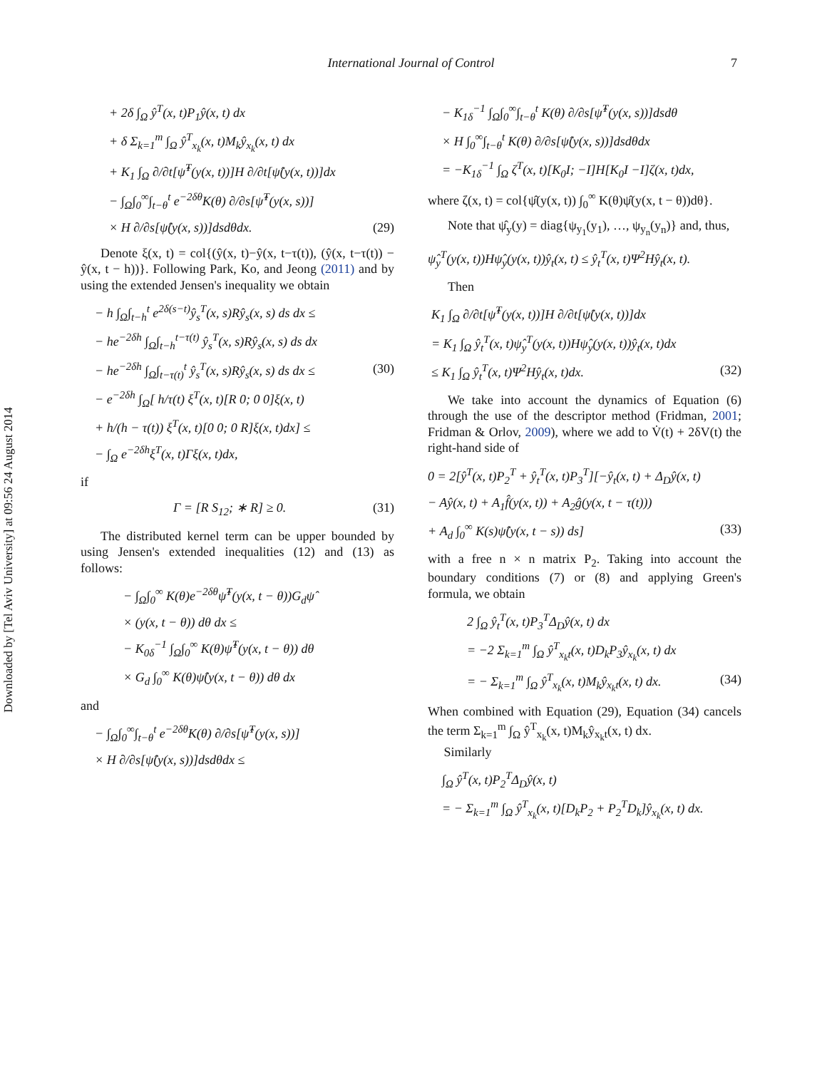Downloaded by [Tel Aviv University] at 09:56 24 August 2014
International Journal of Control 7
+ 2δ ∫<sub>Ω</sub> ŷ<sup>T</sup>(x, t)P<sub>1</sub>ŷ(x, t) dx
+ δ Σ<sub>k=1</sub><sup>m</sup> ∫<sub>Ω</sub> ŷ<sup>T</sup><sub>x<sub>k</sub></sub>(x, t)M<sub>k</sub>ŷ<sub>x<sub>k</sub></sub>(x, t) dx
+ K<sub>1</sub> ∫<sub>Ω</sub> ∂/∂t[ψ̂<sup>T</sup>(y(x, t))]H ∂/∂t[ψ̂(y(x, t))]dx
− ∫<sub>Ω</sub>∫<sub>0</sub><sup>∞</sup>∫<sub>t−θ</sub><sup>t</sup> e<sup>−2δθ</sup>K(θ) ∂/∂s[ψ̂<sup>T</sup>(y(x, s))]
× H ∂/∂s[ψ̂(y(x, s))]dsdθdx. (29)
Denote ξ(x, t) = col{(ŷ(x, t)−ŷ(x, t−τ(t)), (ŷ(x, t−τ(t)) − ŷ(x, t − h))}. Following Park, Ko, and Jeong (2011) and by using the extended Jensen's inequality we obtain
− h ∫<sub>Ω</sub>∫<sub>t−h</sub><sup>t</sup> e<sup>2δ(s−t)</sup>ŷ<sub>s</sub><sup>T</sup>(x, s)Rŷ<sub>s</sub>(x, s) ds dx ≤
− he<sup>−2δh</sup> ∫<sub>Ω</sub>∫<sub>t−h</sub><sup>t−τ(t)</sup> ŷ<sub>s</sub><sup>T</sup>(x, s)Rŷ<sub>s</sub>(x, s) ds dx
− he<sup>−2δh</sup> ∫<sub>Ω</sub>∫<sub>t−τ(t)</sub><sup>t</sup> ŷ<sub>s</sub><sup>T</sup>(x, s)Rŷ<sub>s</sub>(x, s) ds dx ≤ (30)
− e<sup>−2δh</sup> ∫<sub>Ω</sub>[ h/τ(t) ξ<sup>T</sup>(x, t)[R 0; 0 0]ξ(x, t)
+ h/(h − τ(t)) ξ<sup>T</sup>(x, t)[0 0; 0 R]ξ(x, t)dx] ≤
− ∫<sub>Ω</sub> e<sup>−2δh</sup>ξ<sup>T</sup>(x, t)Γξ(x, t)dx,
if
Γ = [R S<sub>12</sub>; ∗ R] ≥ 0. (31)
The distributed kernel term can be upper bounded by using Jensen's extended inequalities (12) and (13) as follows:
− ∫<sub>Ω</sub>∫<sub>0</sub><sup>∞</sup> K(θ)e<sup>−2δθ</sup>ψ̂<sup>T</sup>(y(x, t − θ))G<sub>d</sub>ψ̂
× (y(x, t − θ)) dθ dx ≤
− K<sub>0δ</sub><sup>−1</sup> ∫<sub>Ω</sub>∫<sub>0</sub><sup>∞</sup> K(θ)ψ̂<sup>T</sup>(y(x, t − θ)) dθ
× G<sub>d</sub> ∫<sub>0</sub><sup>∞</sup> K(θ)ψ̂(y(x, t − θ)) dθ dx
and
− ∫<sub>Ω</sub>∫<sub>0</sub><sup>∞</sup>∫<sub>t−θ</sub><sup>t</sup> e<sup>−2δθ</sup>K(θ) ∂/∂s[ψ̂<sup>T</sup>(y(x, s))]
× H ∂/∂s[ψ̂(y(x, s))]dsdθdx ≤
− K<sub>1δ</sub><sup>−1</sup> ∫<sub>Ω</sub>∫<sub>0</sub><sup>∞</sup>∫<sub>t−θ</sub><sup>t</sup> K(θ) ∂/∂s[ψ̂<sup>T</sup>(y(x, s))]dsdθ
× H ∫<sub>0</sub><sup>∞</sup>∫<sub>t−θ</sub><sup>t</sup> K(θ) ∂/∂s[ψ̂(y(x, s))]dsdθdx
= −K<sub>1δ</sub><sup>−1</sup> ∫<sub>Ω</sub> ζ<sup>T</sup>(x, t)[K<sub>0</sub>I; −I]H[K<sub>0</sub>I −I]ζ(x, t)dx,
where ζ(x, t) = col{ψ̂(y(x, t)) ∫<sub>0</sub><sup>∞</sup> K(θ)ψ̂(y(x, t − θ))dθ}.
Note that ψ̂<sub>y</sub>(y) = diag{ψ<sub>y<sub>1</sub></sub>(y<sub>1</sub>), …, ψ<sub>y<sub>n</sub></sub>(y<sub>n</sub>)} and, thus,
ψ̂<sub>y</sub><sup>T</sup>(y(x, t))Hψ̂<sub>y</sub>(y(x, t))ŷ<sub>t</sub>(x, t) ≤ ŷ<sub>t</sub><sup>T</sup>(x, t)Ψ<sup>2</sup>Hŷ<sub>t</sub>(x, t).
Then
K<sub>1</sub> ∫<sub>Ω</sub> ∂/∂t[ψ̂<sup>T</sup>(y(x, t))]H ∂/∂t[ψ̂(y(x, t))]dx
= K<sub>1</sub> ∫<sub>Ω</sub> ŷ<sub>t</sub><sup>T</sup>(x, t)ψ̂<sub>y</sub><sup>T</sup>(y(x, t))Hψ̂<sub>y</sub>(y(x, t))ŷ<sub>t</sub>(x, t)dx
≤ K<sub>1</sub> ∫<sub>Ω</sub> ŷ<sub>t</sub><sup>T</sup>(x, t)Ψ<sup>2</sup>Hŷ<sub>t</sub>(x, t)dx. (32)
We take into account the dynamics of Equation (6) through the use of the descriptor method (Fridman, 2001; Fridman & Orlov, 2009), where we add to V̇(t) + 2δV(t) the right-hand side of
0 = 2[ŷ<sup>T</sup>(x, t)P<sub>2</sub><sup>T</sup> + ŷ<sub>t</sub><sup>T</sup>(x, t)P<sub>3</sub><sup>T</sup>][−ŷ<sub>t</sub>(x, t) + Δ<sub>D</sub>ŷ(x, t)
− Aŷ(x, t) + A<sub>1</sub>f̂(y(x, t)) + A<sub>2</sub>ĝ(y(x, t − τ(t)))
+ A<sub>d</sub> ∫<sub>0</sub><sup>∞</sup> K(s)ψ̂(y(x, t − s)) ds] (33)
with a free n × n matrix P<sub>2</sub>. Taking into account the boundary conditions (7) or (8) and applying Green's formula, we obtain
2 ∫<sub>Ω</sub> ŷ<sub>t</sub><sup>T</sup>(x, t)P<sub>3</sub><sup>T</sup>Δ<sub>D</sub>ŷ(x, t) dx
= −2 Σ<sub>k=1</sub><sup>m</sup> ∫<sub>Ω</sub> ŷ<sup>T</sup><sub>x<sub>k</sub>t</sub>(x, t)D<sub>k</sub>P<sub>3</sub>ŷ<sub>x<sub>k</sub></sub>(x, t) dx
= − Σ<sub>k=1</sub><sup>m</sup> ∫<sub>Ω</sub> ŷ<sup>T</sup><sub>x<sub>k</sub></sub>(x, t)M<sub>k</sub>ŷ<sub>x<sub>k</sub>t</sub>(x, t) dx. (34)
When combined with Equation (29), Equation (34) cancels the term Σ<sub>k=1</sub><sup>m</sup> ∫<sub>Ω</sub> ŷ<sup>T</sup><sub>x<sub>k</sub></sub>(x, t)M<sub>k</sub>ŷ<sub>x<sub>k</sub>t</sub>(x, t) dx.
Similarly
∫<sub>Ω</sub> ŷ<sup>T</sup>(x, t)P<sub>2</sub><sup>T</sup>Δ<sub>D</sub>ŷ(x, t)
= − Σ<sub>k=1</sub><sup>m</sup> ∫<sub>Ω</sub> ŷ<sup>T</sup><sub>x<sub>k</sub></sub>(x, t)[D<sub>k</sub>P<sub>2</sub> + P<sub>2</sub><sup>T</sup>D<sub>k</sub>]ŷ<sub>x<sub>k</sub></sub>(x, t) dx.